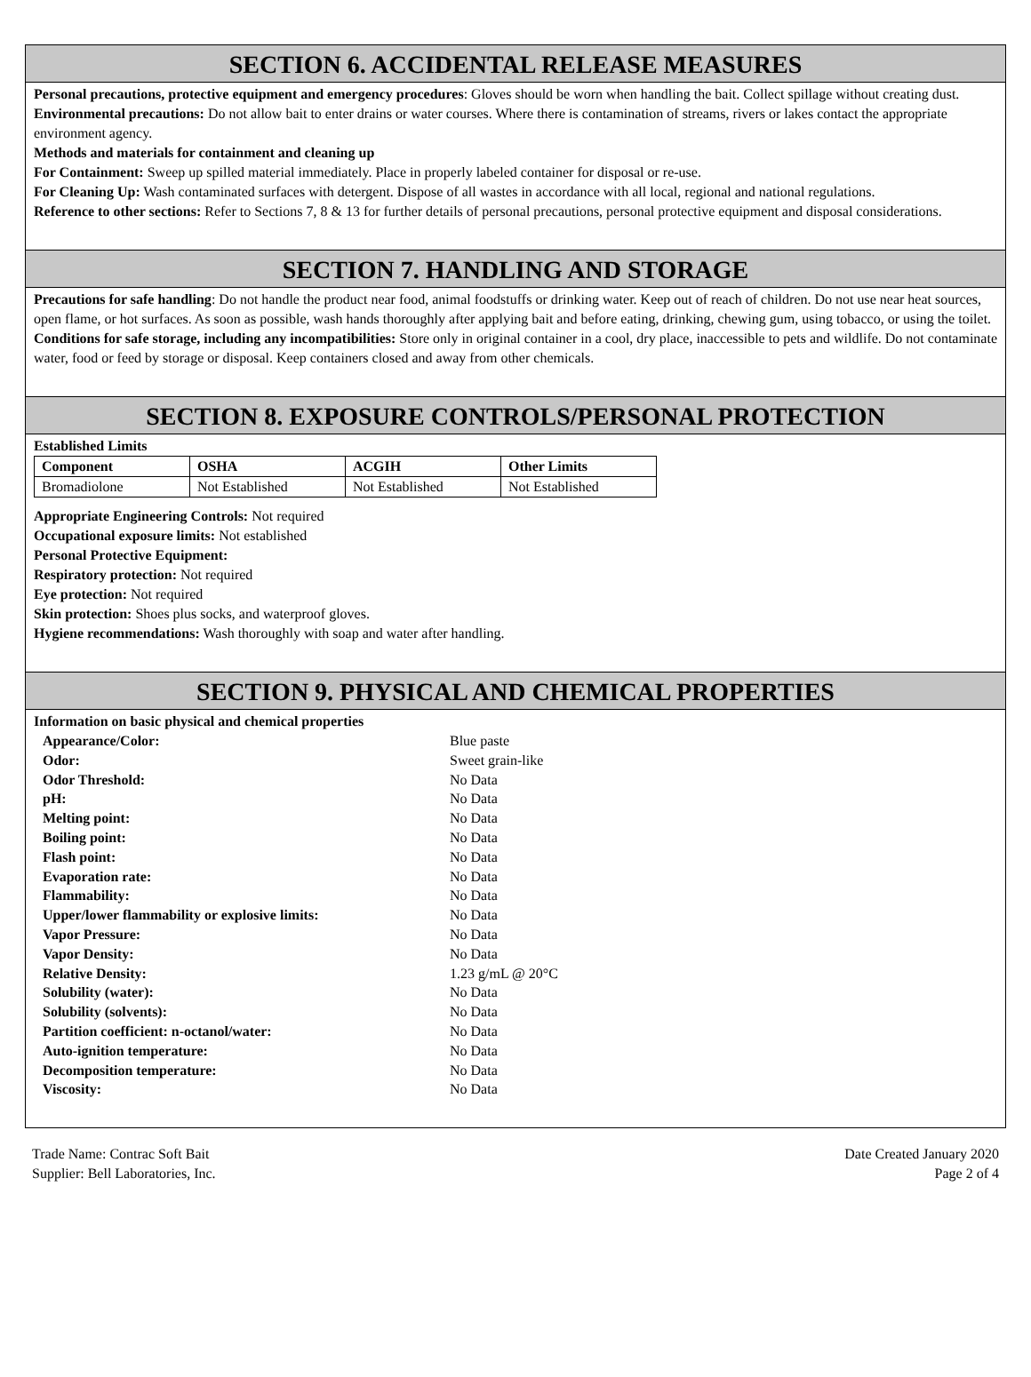SECTION 6. ACCIDENTAL RELEASE MEASURES
Personal precautions, protective equipment and emergency procedures: Gloves should be worn when handling the bait. Collect spillage without creating dust.
Environmental precautions: Do not allow bait to enter drains or water courses. Where there is contamination of streams, rivers or lakes contact the appropriate environment agency.
Methods and materials for containment and cleaning up
For Containment: Sweep up spilled material immediately. Place in properly labeled container for disposal or re-use.
For Cleaning Up: Wash contaminated surfaces with detergent. Dispose of all wastes in accordance with all local, regional and national regulations.
Reference to other sections: Refer to Sections 7, 8 & 13 for further details of personal precautions, personal protective equipment and disposal considerations.
SECTION 7. HANDLING AND STORAGE
Precautions for safe handling: Do not handle the product near food, animal foodstuffs or drinking water. Keep out of reach of children. Do not use near heat sources, open flame, or hot surfaces. As soon as possible, wash hands thoroughly after applying bait and before eating, drinking, chewing gum, using tobacco, or using the toilet.
Conditions for safe storage, including any incompatibilities: Store only in original container in a cool, dry place, inaccessible to pets and wildlife. Do not contaminate water, food or feed by storage or disposal. Keep containers closed and away from other chemicals.
SECTION 8. EXPOSURE CONTROLS/PERSONAL PROTECTION
Established Limits
| Component | OSHA | ACGIH | Other Limits |
| --- | --- | --- | --- |
| Bromadiolone | Not Established | Not Established | Not Established |
Appropriate Engineering Controls: Not required
Occupational exposure limits: Not established
Personal Protective Equipment:
Respiratory protection: Not required
Eye protection: Not required
Skin protection: Shoes plus socks, and waterproof gloves.
Hygiene recommendations: Wash thoroughly with soap and water after handling.
SECTION 9. PHYSICAL AND CHEMICAL PROPERTIES
Information on basic physical and chemical properties
| Appearance/Color: | Blue paste |
| Odor: | Sweet grain-like |
| Odor Threshold: | No Data |
| pH: | No Data |
| Melting point: | No Data |
| Boiling point: | No Data |
| Flash point: | No Data |
| Evaporation rate: | No Data |
| Flammability: | No Data |
| Upper/lower flammability or explosive limits: | No Data |
| Vapor Pressure: | No Data |
| Vapor Density: | No Data |
| Relative Density: | 1.23 g/mL @ 20°C |
| Solubility (water): | No Data |
| Solubility (solvents): | No Data |
| Partition coefficient: n-octanol/water: | No Data |
| Auto-ignition temperature: | No Data |
| Decomposition temperature: | No Data |
| Viscosity: | No Data |
Trade Name: Contrac Soft Bait
Supplier: Bell Laboratories, Inc.
Date Created January 2020
Page 2 of 4